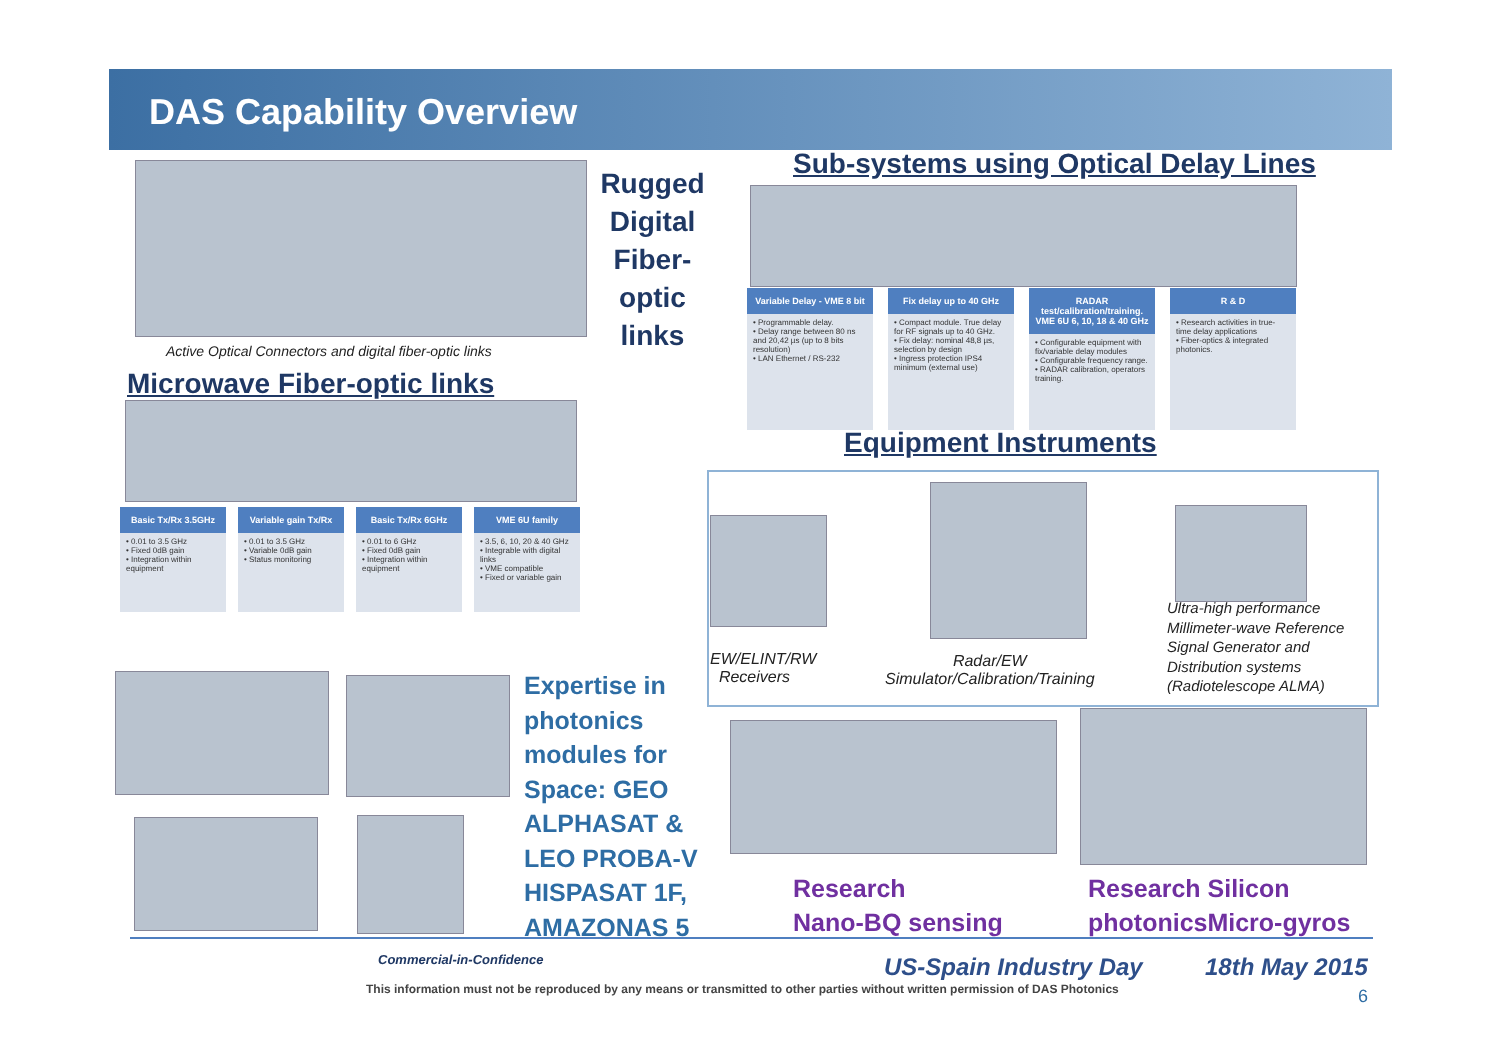DAS Capability Overview
Active Optical Connectors and digital fiber-optic links
Rugged Digital Fiber-optic links
Sub-systems using Optical Delay Lines
Variable Delay - VME 8 bit
• Programmable delay.
• Delay range between 80 ns and 20,42 µs (up to 8 bits resolution)
• LAN Ethernet / RS-232
Fix delay up to 40 GHz
• Compact module. True delay for RF signals up to 40 GHz.
• Fix delay: nominal 48,8 µs, selection by design
• Ingress protection IPS4 minimum (external use)
RADAR test/calibration/training. VME 6U 6, 10, 18 & 40 GHz
• Configurable equipment with fix/variable delay modules
• Configurable frequency range.
• RADAR calibration, operators training.
R & D
• Research activities in true-time delay applications
• Fiber-optics & integrated photonics.
Microwave Fiber-optic links
Basic Tx/Rx 3.5GHz
• 0.01 to 3.5 GHz
• Fixed 0dB gain
• Integration within equipment
Variable gain Tx/Rx
• 0.01 to 3.5 GHz
• Variable 0dB gain
• Status monitoring
Basic Tx/Rx 6GHz
• 0.01 to 6 GHz
• Fixed 0dB gain
• Integration within equipment
VME 6U family
• 3.5, 6, 10, 20 & 40 GHz
• Integrable with digital links
• VME compatible
• Fixed or variable gain
Equipment Instruments
EW/ELINT/RW
Receivers
Radar/EW
Simulator/Calibration/Training
Ultra-high performance
Millimeter-wave Reference
Signal Generator and
Distribution systems
(Radiotelescope ALMA)
Expertise in
photonics
modules for
Space: GEO
ALPHASAT &
LEO PROBA-V
HISPASAT 1F,
AMAZONAS 5
Research
Nano-BQ sensing
Research Silicon
photonicsMicro-gyros
Commercial-in-Confidence US-Spain Industry Day 18th May 2015
This information must not be reproduced by any means or transmitted to other parties without written permission of DAS Photonics
6